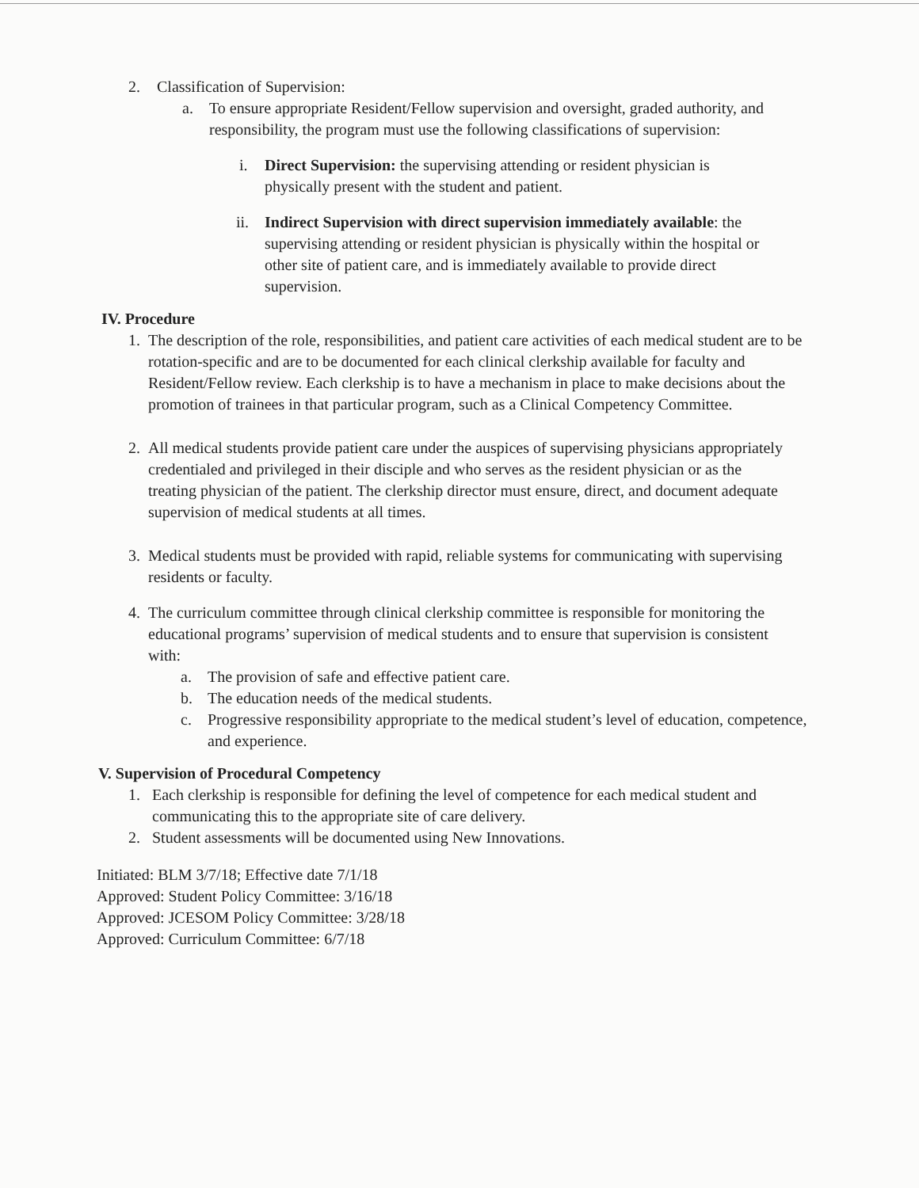2. Classification of Supervision:
a. To ensure appropriate Resident/Fellow supervision and oversight, graded authority, and responsibility, the program must use the following classifications of supervision:
i. Direct Supervision: the supervising attending or resident physician is physically present with the student and patient.
ii. Indirect Supervision with direct supervision immediately available: the supervising attending or resident physician is physically within the hospital or other site of patient care, and is immediately available to provide direct supervision.
IV. Procedure
1. The description of the role, responsibilities, and patient care activities of each medical student are to be rotation-specific and are to be documented for each clinical clerkship available for faculty and Resident/Fellow review. Each clerkship is to have a mechanism in place to make decisions about the promotion of trainees in that particular program, such as a Clinical Competency Committee.
2. All medical students provide patient care under the auspices of supervising physicians appropriately credentialed and privileged in their disciple and who serves as the resident physician or as the treating physician of the patient. The clerkship director must ensure, direct, and document adequate supervision of medical students at all times.
3. Medical students must be provided with rapid, reliable systems for communicating with supervising residents or faculty.
4. The curriculum committee through clinical clerkship committee is responsible for monitoring the educational programs’ supervision of medical students and to ensure that supervision is consistent with:
a. The provision of safe and effective patient care.
b. The education needs of the medical students.
c. Progressive responsibility appropriate to the medical student’s level of education, competence, and experience.
V. Supervision of Procedural Competency
1. Each clerkship is responsible for defining the level of competence for each medical student and communicating this to the appropriate site of care delivery.
2. Student assessments will be documented using New Innovations.
Initiated: BLM 3/7/18; Effective date 7/1/18
Approved: Student Policy Committee: 3/16/18
Approved: JCESOM Policy Committee: 3/28/18
Approved: Curriculum Committee: 6/7/18